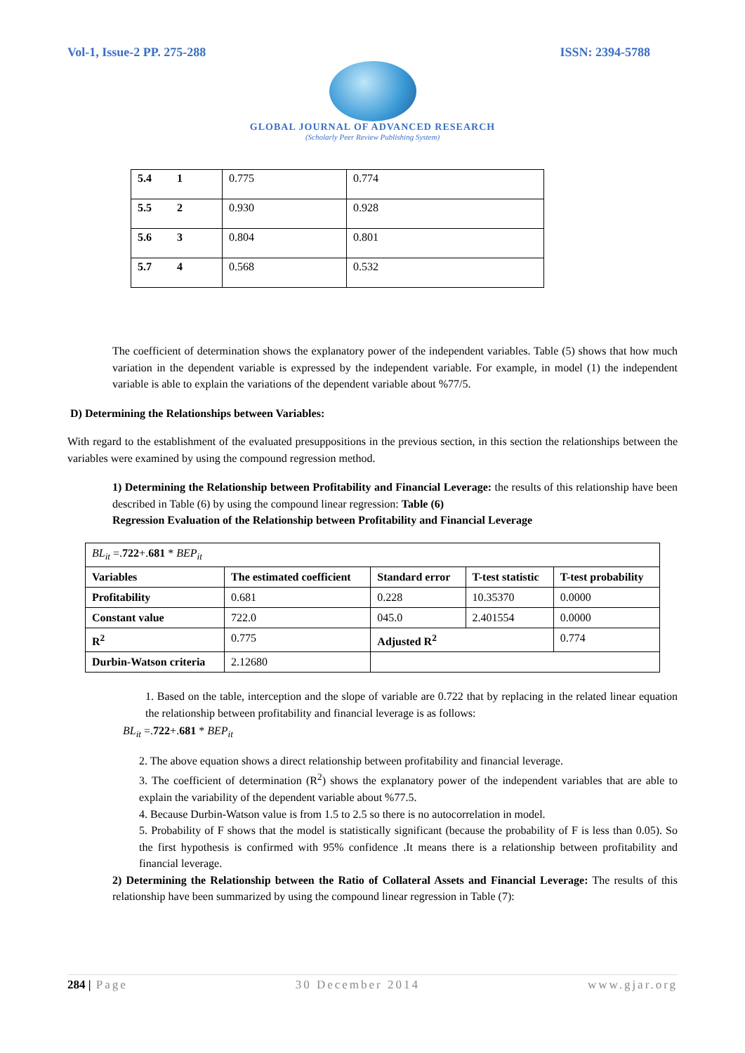Vol-1, Issue-2 PP. 275-288 ISSN: 2394-5788
GLOBAL JOURNAL OF ADVANCED RESEARCH
(Scholarly Peer Review Publishing System)
| 5.4 1 | 0.775 | 0.774 |
| 5.5 2 | 0.930 | 0.928 |
| 5.6 3 | 0.804 | 0.801 |
| 5.7 4 | 0.568 | 0.532 |
The coefficient of determination shows the explanatory power of the independent variables. Table (5) shows that how much variation in the dependent variable is expressed by the independent variable. For example, in model (1) the independent variable is able to explain the variations of the dependent variable about %77/5.
D) Determining the Relationships between Variables:
With regard to the establishment of the evaluated presuppositions in the previous section, in this section the relationships between the variables were examined by using the compound regression method.
1) Determining the Relationship between Profitability and Financial Leverage: the results of this relationship have been described in Table (6) by using the compound linear regression: Table (6)
Regression Evaluation of the Relationship between Profitability and Financial Leverage
| BL<sub>it</sub> =. 722 +. 681 * BEP<sub>it</sub> | | | | |
| Variables | The estimated coefficient | Standard error | T-test statistic | T-test probability |
| Profitability | 0.681 | 0.228 | 10.35370 | 0.0000 |
| Constant value | 722.0 | 045.0 | 2.401554 | 0.0000 |
| R<sup>2</sup> | 0.775 | Adjusted R<sup>2</sup> | | 0.774 |
| Durbin-Watson criteria | 2.12680 | | | |
1. Based on the table, interception and the slope of variable are 0.722 that by replacing in the related linear equation the relationship between profitability and financial leverage is as follows:
BL<sub>it</sub> =.722+.681 * BEP<sub>it</sub>
2. The above equation shows a direct relationship between profitability and financial leverage.
3. The coefficient of determination (R<sup>2</sup>) shows the explanatory power of the independent variables that are able to explain the variability of the dependent variable about %77.5.
4. Because Durbin-Watson value is from 1.5 to 2.5 so there is no autocorrelation in model.
5. Probability of F shows that the model is statistically significant (because the probability of F is less than 0.05). So the first hypothesis is confirmed with 95% confidence .It means there is a relationship between profitability and financial leverage.
2) Determining the Relationship between the Ratio of Collateral Assets and Financial Leverage: The results of this relationship have been summarized by using the compound linear regression in Table (7):
284 | Page 30 December 2014 www.gjar.org